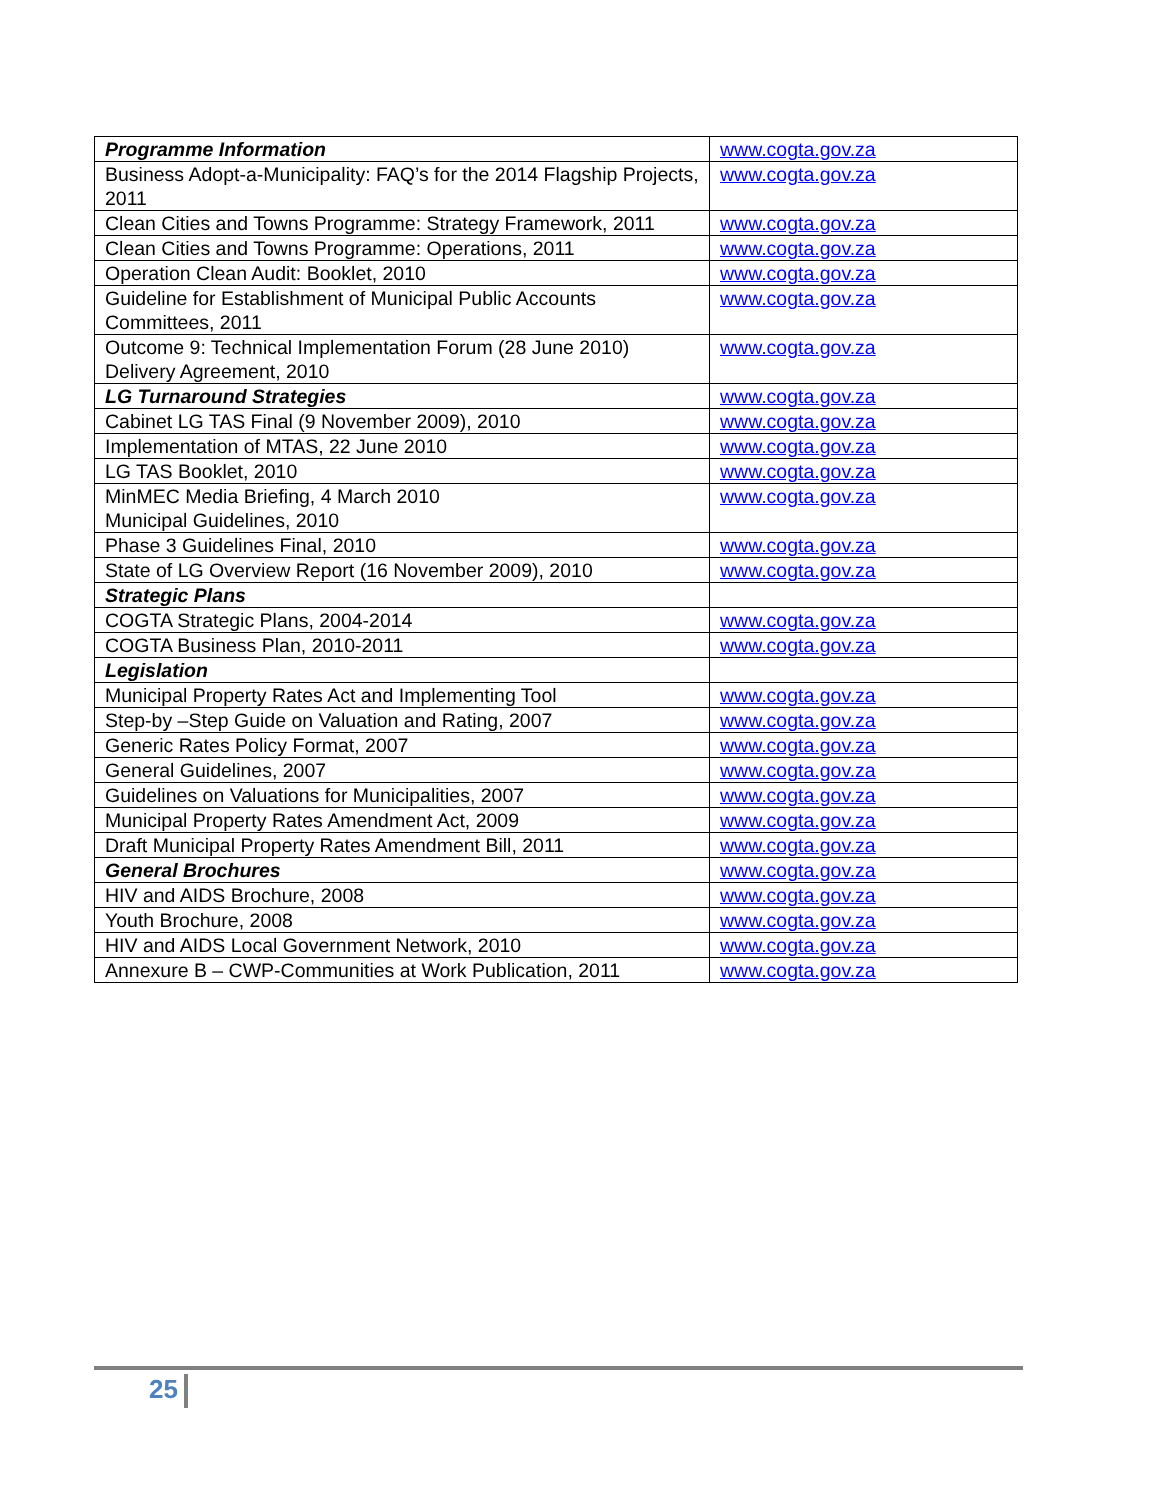| Programme Information | www.cogta.gov.za |
| Business Adopt-a-Municipality: FAQ’s for the 2014 Flagship Projects, 2011 | www.cogta.gov.za |
| Clean Cities and Towns Programme: Strategy Framework, 2011 | www.cogta.gov.za |
| Clean Cities and Towns Programme: Operations, 2011 | www.cogta.gov.za |
| Operation Clean Audit: Booklet, 2010 | www.cogta.gov.za |
| Guideline for Establishment of Municipal Public Accounts Committees, 2011 | www.cogta.gov.za |
| Outcome 9: Technical Implementation Forum (28 June 2010) Delivery Agreement, 2010 | www.cogta.gov.za |
| LG Turnaround Strategies | www.cogta.gov.za |
| Cabinet LG TAS Final (9 November 2009), 2010 | www.cogta.gov.za |
| Implementation of MTAS, 22 June 2010 | www.cogta.gov.za |
| LG TAS Booklet, 2010 | www.cogta.gov.za |
| MinMEC Media Briefing, 4 March 2010 Municipal Guidelines, 2010 | www.cogta.gov.za |
| Phase 3 Guidelines Final, 2010 | www.cogta.gov.za |
| State of LG Overview Report (16 November 2009), 2010 | www.cogta.gov.za |
| Strategic Plans | |
| COGTA Strategic Plans, 2004-2014 | www.cogta.gov.za |
| COGTA Business Plan, 2010-2011 | www.cogta.gov.za |
| Legislation | |
| Municipal Property Rates Act and Implementing Tool | www.cogta.gov.za |
| Step-by –Step Guide on Valuation and Rating, 2007 | www.cogta.gov.za |
| Generic Rates Policy Format, 2007 | www.cogta.gov.za |
| General Guidelines, 2007 | www.cogta.gov.za |
| Guidelines on Valuations for Municipalities, 2007 | www.cogta.gov.za |
| Municipal Property Rates Amendment Act, 2009 | www.cogta.gov.za |
| Draft Municipal Property Rates Amendment Bill, 2011 | www.cogta.gov.za |
| General Brochures | www.cogta.gov.za |
| HIV and AIDS Brochure, 2008 | www.cogta.gov.za |
| Youth Brochure, 2008 | www.cogta.gov.za |
| HIV and AIDS Local Government Network, 2010 | www.cogta.gov.za |
| Annexure B – CWP-Communities at Work Publication, 2011 | www.cogta.gov.za |
25